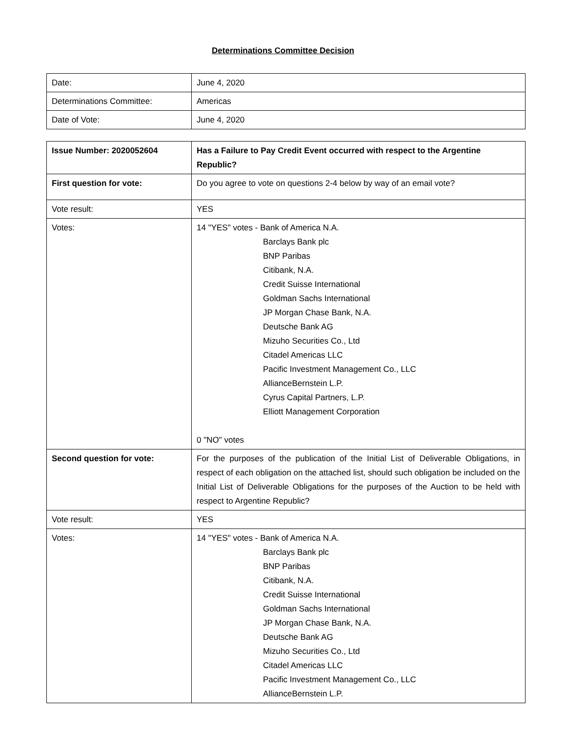Determinations Committee Decision
| Date: | June 4, 2020 |
| Determinations Committee: | Americas |
| Date of Vote: | June 4, 2020 |
| Issue Number: 2020052604 | Has a Failure to Pay Credit Event occurred with respect to the Argentine Republic? |
| First question for vote: | Do you agree to vote on questions 2-4 below by way of an email vote? |
| Vote result: | YES |
| Votes: | 14 "YES" votes - Bank of America N.A. Barclays Bank plc BNP Paribas Citibank, N.A. Credit Suisse International Goldman Sachs International JP Morgan Chase Bank, N.A. Deutsche Bank AG Mizuho Securities Co., Ltd Citadel Americas LLC Pacific Investment Management Co., LLC AllianceBernstein L.P. Cyrus Capital Partners, L.P. Elliott Management Corporation 0 "NO" votes |
| Second question for vote: | For the purposes of the publication of the Initial List of Deliverable Obligations, in respect of each obligation on the attached list, should such obligation be included on the Initial List of Deliverable Obligations for the purposes of the Auction to be held with respect to Argentine Republic? |
| Vote result: | YES |
| Votes: | 14 "YES" votes - Bank of America N.A. Barclays Bank plc BNP Paribas Citibank, N.A. Credit Suisse International Goldman Sachs International JP Morgan Chase Bank, N.A. Deutsche Bank AG Mizuho Securities Co., Ltd Citadel Americas LLC Pacific Investment Management Co., LLC AllianceBernstein L.P. |